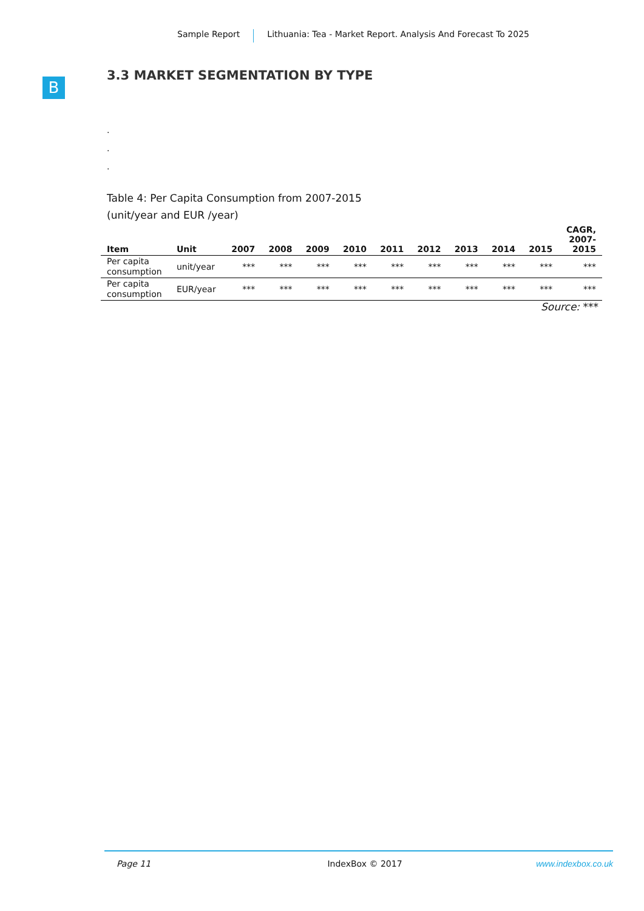Sample Report Lithuania: Tea - Market Report. Analysis And Forecast To 2025
B
3.3 MARKET SEGMENTATION BY TYPE
.
.
.
Table 4: Per Capita Consumption from 2007-2015
(unit/year and EUR /year)
| Item | Unit | 2007 | 2008 | 2009 | 2010 | 2011 | 2012 | 2013 | 2014 | 2015 | CAGR, 2007- 2015 |
| --- | --- | --- | --- | --- | --- | --- | --- | --- | --- | --- | --- |
| Per capita consumption | unit/year | *** | *** | *** | *** | *** | *** | *** | *** | *** | *** |
| Per capita consumption | EUR/year | *** | *** | *** | *** | *** | *** | *** | *** | *** | *** |
Source: ***
Page 11 IndexBox © 2017 www.indexbox.co.uk